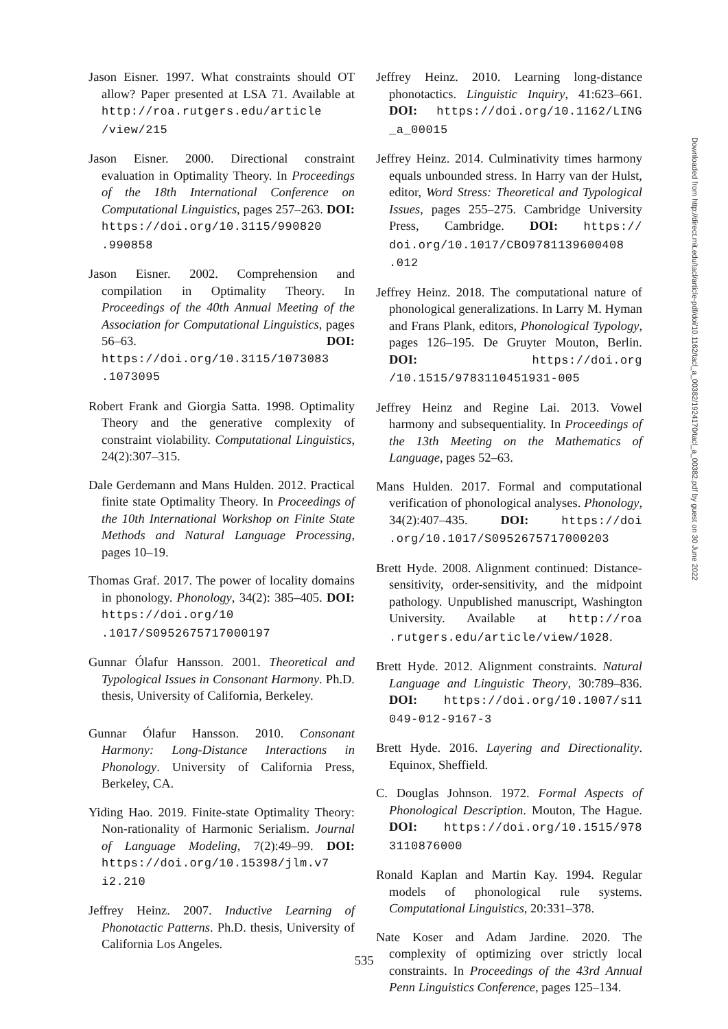Jason Eisner. 1997. What constraints should OT allow? Paper presented at LSA 71. Available at http://roa.rutgers.edu/article /view/215
Jason Eisner. 2000. Directional constraint evaluation in Optimality Theory. In Proceedings of the 18th International Conference on Computational Linguistics, pages 257–263. DOI: https://doi.org/10.3115/990820 .990858
Jason Eisner. 2002. Comprehension and compilation in Optimality Theory. In Proceedings of the 40th Annual Meeting of the Association for Computational Linguistics, pages 56–63. DOI: https://doi.org/10.3115/1073083 .1073095
Robert Frank and Giorgia Satta. 1998. Optimality Theory and the generative complexity of constraint violability. Computational Linguistics, 24(2):307–315.
Dale Gerdemann and Mans Hulden. 2012. Practical finite state Optimality Theory. In Proceedings of the 10th International Workshop on Finite State Methods and Natural Language Processing, pages 10–19.
Thomas Graf. 2017. The power of locality domains in phonology. Phonology, 34(2): 385–405. DOI: https://doi.org/10 .1017/S0952675717000197
Gunnar Ólafur Hansson. 2001. Theoretical and Typological Issues in Consonant Harmony. Ph.D. thesis, University of California, Berkeley.
Gunnar Ólafur Hansson. 2010. Consonant Harmony: Long-Distance Interactions in Phonology. University of California Press, Berkeley, CA.
Yiding Hao. 2019. Finite-state Optimality Theory: Non-rationality of Harmonic Serialism. Journal of Language Modeling, 7(2):49–99. DOI: https://doi.org/10.15398/jlm.v7 i2.210
Jeffrey Heinz. 2007. Inductive Learning of Phonotactic Patterns. Ph.D. thesis, University of California Los Angeles.
Jeffrey Heinz. 2010. Learning long-distance phonotactics. Linguistic Inquiry, 41:623–661. DOI: https://doi.org/10.1162/LING _a_00015
Jeffrey Heinz. 2014. Culminativity times harmony equals unbounded stress. In Harry van der Hulst, editor, Word Stress: Theoretical and Typological Issues, pages 255–275. Cambridge University Press, Cambridge. DOI: https:// doi.org/10.1017/CBO9781139600408 .012
Jeffrey Heinz. 2018. The computational nature of phonological generalizations. In Larry M. Hyman and Frans Plank, editors, Phonological Typology, pages 126–195. De Gruyter Mouton, Berlin. DOI: https://doi.org /10.1515/9783110451931-005
Jeffrey Heinz and Regine Lai. 2013. Vowel harmony and subsequentiality. In Proceedings of the 13th Meeting on the Mathematics of Language, pages 52–63.
Mans Hulden. 2017. Formal and computational verification of phonological analyses. Phonology, 34(2):407–435. DOI: https://doi .org/10.1017/S0952675717000203
Brett Hyde. 2008. Alignment continued: Distance-sensitivity, order-sensitivity, and the midpoint pathology. Unpublished manuscript, Washington University. Available at http://roa .rutgers.edu/article/view/1028.
Brett Hyde. 2012. Alignment constraints. Natural Language and Linguistic Theory, 30:789–836. DOI: https://doi.org/10.1007/s11 049-012-9167-3
Brett Hyde. 2016. Layering and Directionality. Equinox, Sheffield.
C. Douglas Johnson. 1972. Formal Aspects of Phonological Description. Mouton, The Hague. DOI: https://doi.org/10.1515/978 3110876000
Ronald Kaplan and Martin Kay. 1994. Regular models of phonological rule systems. Computational Linguistics, 20:331–378.
Nate Koser and Adam Jardine. 2020. The complexity of optimizing over strictly local constraints. In Proceedings of the 43rd Annual Penn Linguistics Conference, pages 125–134.
535
Downloaded from http://direct.mit.edu/tacl/article-pdf/doi/10.1162/tacl_a_00382/1924170/tacl_a_00382.pdf by guest on 30 June 2022